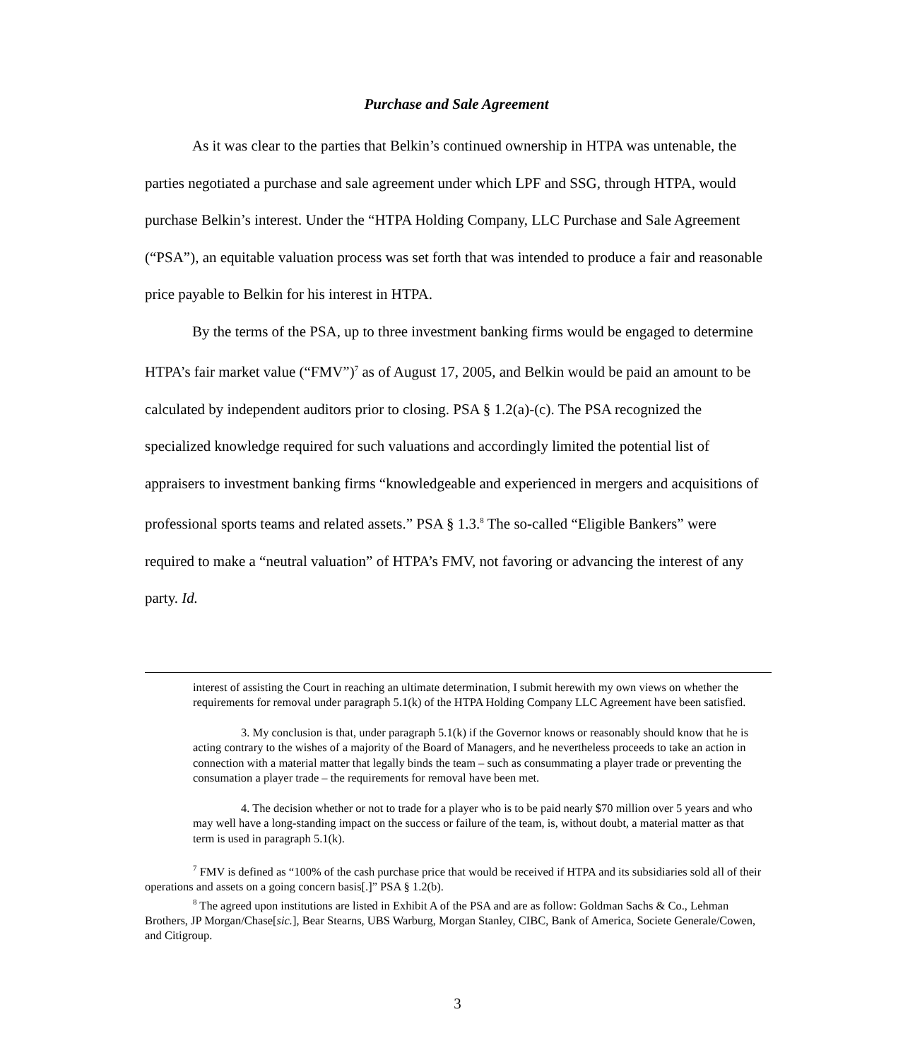Purchase and Sale Agreement
As it was clear to the parties that Belkin’s continued ownership in HTPA was untenable, the parties negotiated a purchase and sale agreement under which LPF and SSG, through HTPA, would purchase Belkin’s interest. Under the “HTPA Holding Company, LLC Purchase and Sale Agreement (“PSA”), an equitable valuation process was set forth that was intended to produce a fair and reasonable price payable to Belkin for his interest in HTPA.
By the terms of the PSA, up to three investment banking firms would be engaged to determine HTPA’s fair market value (“FMV”)<sup>7</sup> as of August 17, 2005, and Belkin would be paid an amount to be calculated by independent auditors prior to closing. PSA § 1.2(a)-(c). The PSA recognized the specialized knowledge required for such valuations and accordingly limited the potential list of appraisers to investment banking firms “knowledgeable and experienced in mergers and acquisitions of professional sports teams and related assets.” PSA § 1.3.<sup>8</sup> The so-called “Eligible Bankers” were required to make a “neutral valuation” of HTPA’s FMV, not favoring or advancing the interest of any party. Id.
interest of assisting the Court in reaching an ultimate determination, I submit herewith my own views on whether the requirements for removal under paragraph 5.1(k) of the HTPA Holding Company LLC Agreement have been satisfied.
3. My conclusion is that, under paragraph 5.1(k) if the Governor knows or reasonably should know that he is acting contrary to the wishes of a majority of the Board of Managers, and he nevertheless proceeds to take an action in connection with a material matter that legally binds the team – such as consummating a player trade or preventing the consumation a player trade – the requirements for removal have been met.
4. The decision whether or not to trade for a player who is to be paid nearly $70 million over 5 years and who may well have a long-standing impact on the success or failure of the team, is, without doubt, a material matter as that term is used in paragraph 5.1(k).
<sup>7</sup> FMV is defined as “100% of the cash purchase price that would be received if HTPA and its subsidiaries sold all of their operations and assets on a going concern basis[.]” PSA § 1.2(b).
<sup>8</sup> The agreed upon institutions are listed in Exhibit A of the PSA and are as follow: Goldman Sachs & Co., Lehman Brothers, JP Morgan/Chase[sic.], Bear Stearns, UBS Warburg, Morgan Stanley, CIBC, Bank of America, Societe Generale/Cowen, and Citigroup.
3